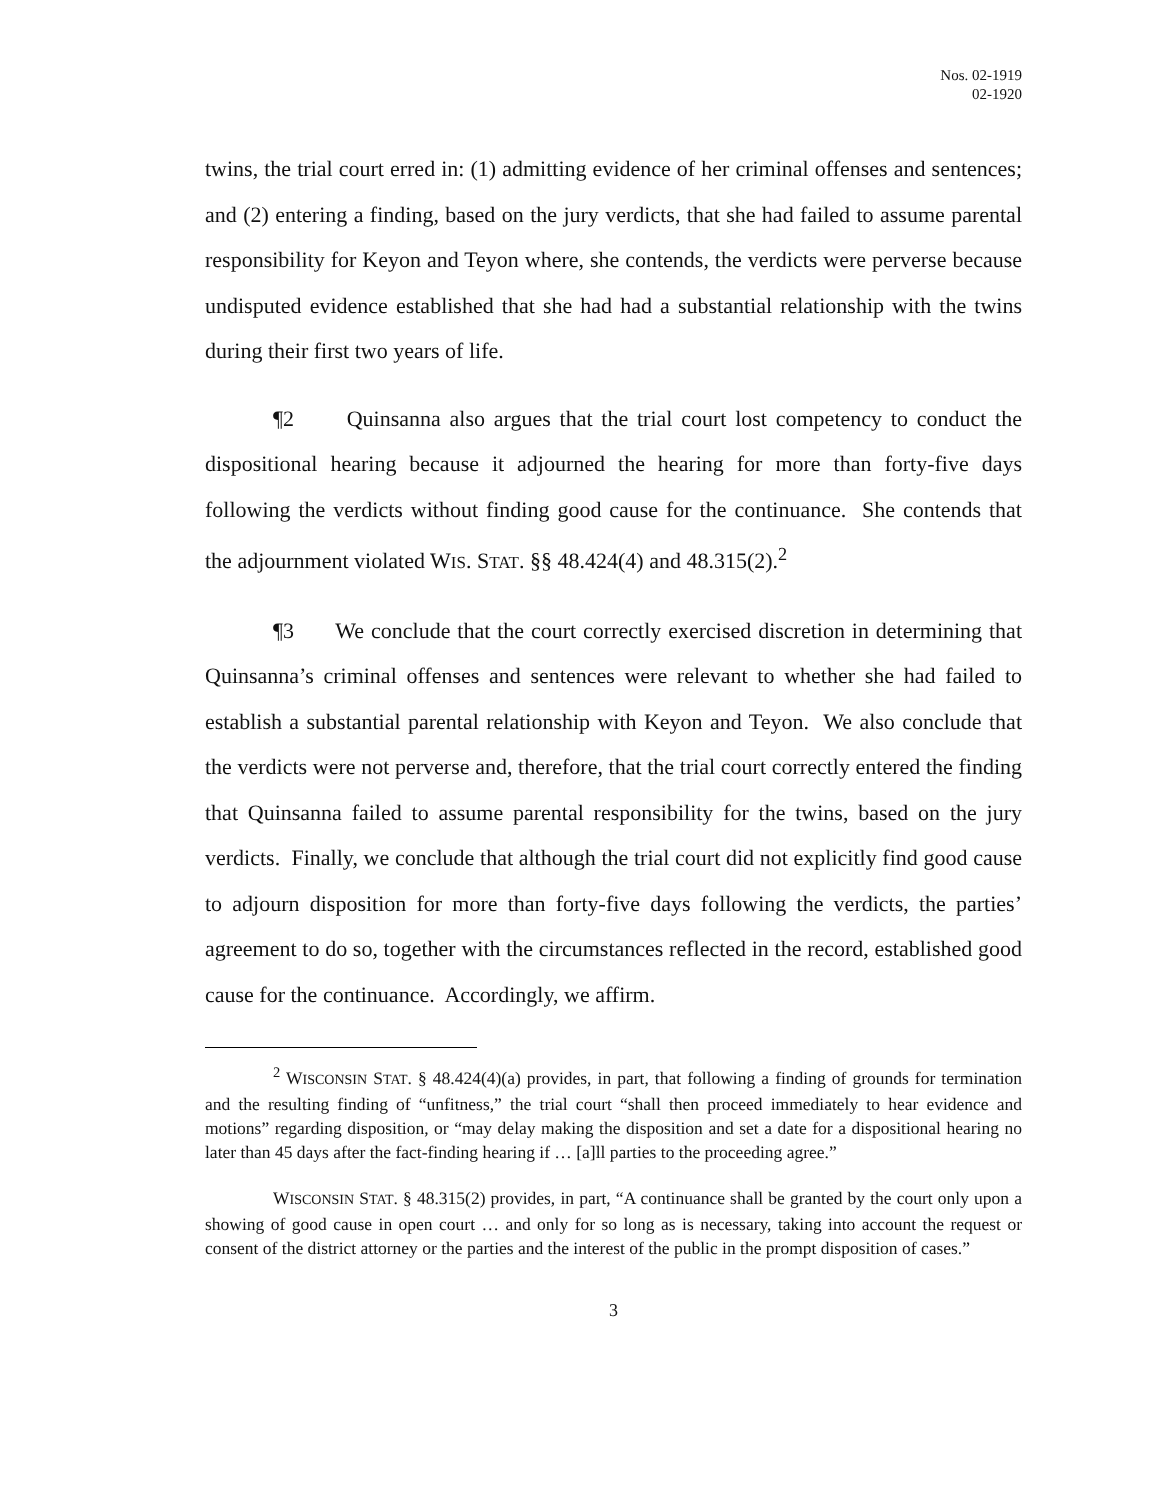Nos. 02-1919
02-1920
twins, the trial court erred in: (1) admitting evidence of her criminal offenses and sentences; and (2) entering a finding, based on the jury verdicts, that she had failed to assume parental responsibility for Keyon and Teyon where, she contends, the verdicts were perverse because undisputed evidence established that she had had a substantial relationship with the twins during their first two years of life.
¶2 Quinsanna also argues that the trial court lost competency to conduct the dispositional hearing because it adjourned the hearing for more than forty-five days following the verdicts without finding good cause for the continuance. She contends that the adjournment violated WIS. STAT. §§ 48.424(4) and 48.315(2).<sup>2</sup>
¶3 We conclude that the court correctly exercised discretion in determining that Quinsanna’s criminal offenses and sentences were relevant to whether she had failed to establish a substantial parental relationship with Keyon and Teyon. We also conclude that the verdicts were not perverse and, therefore, that the trial court correctly entered the finding that Quinsanna failed to assume parental responsibility for the twins, based on the jury verdicts. Finally, we conclude that although the trial court did not explicitly find good cause to adjourn disposition for more than forty-five days following the verdicts, the parties’ agreement to do so, together with the circumstances reflected in the record, established good cause for the continuance. Accordingly, we affirm.
<sup>2</sup> WISCONSIN STAT. § 48.424(4)(a) provides, in part, that following a finding of grounds for termination and the resulting finding of “unfitness,” the trial court “shall then proceed immediately to hear evidence and motions” regarding disposition, or “may delay making the disposition and set a date for a dispositional hearing no later than 45 days after the fact-finding hearing if … [a]ll parties to the proceeding agree.”
WISCONSIN STAT. § 48.315(2) provides, in part, “A continuance shall be granted by the court only upon a showing of good cause in open court … and only for so long as is necessary, taking into account the request or consent of the district attorney or the parties and the interest of the public in the prompt disposition of cases.”
3